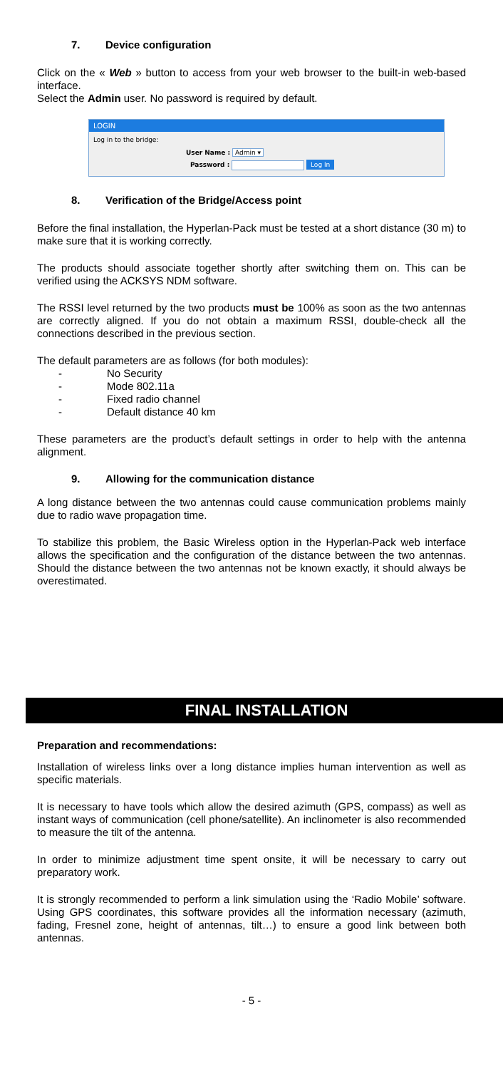7. Device configuration
Click on the « Web » button to access from your web browser to the built-in web-based interface.
Select the Admin user. No password is required by default.
LOGIN
Log in to the bridge:
User Name : Admin ▾
Password : Log In
8. Verification of the Bridge/Access point
Before the final installation, the Hyperlan-Pack must be tested at a short distance (30 m) to make sure that it is working correctly.
The products should associate together shortly after switching them on. This can be verified using the ACKSYS NDM software.
The RSSI level returned by the two products must be 100% as soon as the two antennas are correctly aligned. If you do not obtain a maximum RSSI, double-check all the connections described in the previous section.
The default parameters are as follows (for both modules):
- No Security
- Mode 802.11a
- Fixed radio channel
- Default distance 40 km
These parameters are the product’s default settings in order to help with the antenna alignment.
9. Allowing for the communication distance
A long distance between the two antennas could cause communication problems mainly due to radio wave propagation time.
To stabilize this problem, the Basic Wireless option in the Hyperlan-Pack web interface allows the specification and the configuration of the distance between the two antennas. Should the distance between the two antennas not be known exactly, it should always be overestimated.
FINAL INSTALLATION
Preparation and recommendations:
Installation of wireless links over a long distance implies human intervention as well as specific materials.
It is necessary to have tools which allow the desired azimuth (GPS, compass) as well as instant ways of communication (cell phone/satellite). An inclinometer is also recommended to measure the tilt of the antenna.
In order to minimize adjustment time spent onsite, it will be necessary to carry out preparatory work.
It is strongly recommended to perform a link simulation using the ‘Radio Mobile’ software. Using GPS coordinates, this software provides all the information necessary (azimuth, fading, Fresnel zone, height of antennas, tilt…) to ensure a good link between both antennas.
- 5 -